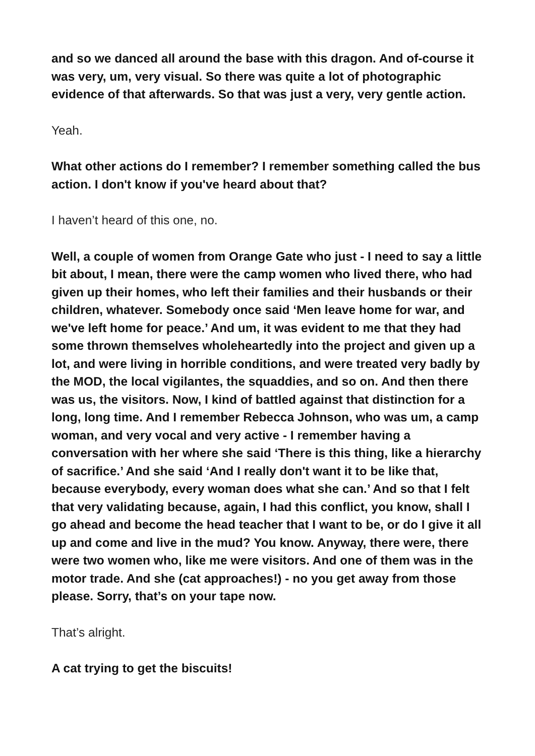and so we danced all around the base with this dragon. And of-course it was very, um, very visual. So there was quite a lot of photographic evidence of that afterwards. So that was just a very, very gentle action.
Yeah.
What other actions do I remember? I remember something called the bus action. I don't know if you've heard about that?
I haven’t heard of this one, no.
Well, a couple of women from Orange Gate who just - I need to say a little bit about, I mean, there were the camp women who lived there, who had given up their homes, who left their families and their husbands or their children, whatever. Somebody once said ‘Men leave home for war, and we've left home for peace.’ And um, it was evident to me that they had some thrown themselves wholeheartedly into the project and given up a lot, and were living in horrible conditions, and were treated very badly by the MOD, the local vigilantes, the squaddies, and so on. And then there was us, the visitors. Now, I kind of battled against that distinction for a long, long time. And I remember Rebecca Johnson, who was um, a camp woman, and very vocal and very active - I remember having a conversation with her where she said ‘There is this thing, like a hierarchy of sacrifice.’ And she said ‘And I really don't want it to be like that, because everybody, every woman does what she can.’ And so that I felt that very validating because, again, I had this conflict, you know, shall I go ahead and become the head teacher that I want to be, or do I give it all up and come and live in the mud? You know. Anyway, there were, there were two women who, like me were visitors. And one of them was in the motor trade. And she (cat approaches!) - no you get away from those please. Sorry, that’s on your tape now.
That’s alright.
A cat trying to get the biscuits!